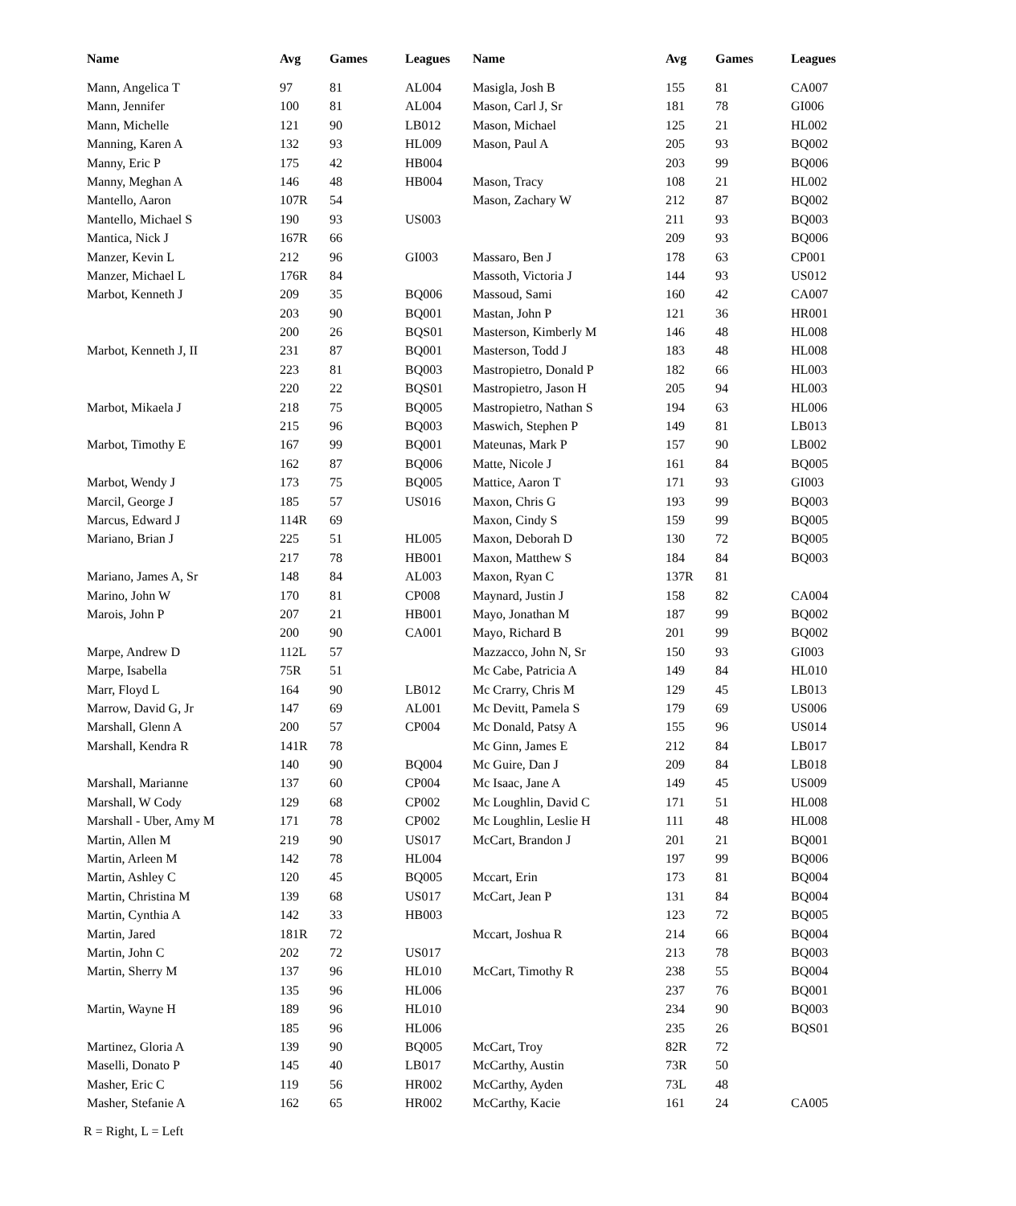| Name | Avg | Games | Leagues | Name | Avg | Games | Leagues |
| --- | --- | --- | --- | --- | --- | --- | --- |
| Mann, Angelica T | 97 | 81 | AL004 | Masigla, Josh B | 155 | 81 | CA007 |
| Mann, Jennifer | 100 | 81 | AL004 | Mason, Carl J, Sr | 181 | 78 | GI006 |
| Mann, Michelle | 121 | 90 | LB012 | Mason, Michael | 125 | 21 | HL002 |
| Manning, Karen A | 132 | 93 | HL009 | Mason, Paul A | 205 | 93 | BQ002 |
| Manny, Eric P | 175 | 42 | HB004 | | 203 | 99 | BQ006 |
| Manny, Meghan A | 146 | 48 | HB004 | Mason, Tracy | 108 | 21 | HL002 |
| Mantello, Aaron | 107R | 54 | | Mason, Zachary W | 212 | 87 | BQ002 |
| Mantello, Michael S | 190 | 93 | US003 | | 211 | 93 | BQ003 |
| Mantica, Nick J | 167R | 66 | | | 209 | 93 | BQ006 |
| Manzer, Kevin L | 212 | 96 | GI003 | Massaro, Ben J | 178 | 63 | CP001 |
| Manzer, Michael L | 176R | 84 | | Massoth, Victoria J | 144 | 93 | US012 |
| Marbot, Kenneth J | 209 | 35 | BQ006 | Massoud, Sami | 160 | 42 | CA007 |
| | 203 | 90 | BQ001 | Mastan, John P | 121 | 36 | HR001 |
| | 200 | 26 | BQS01 | Masterson, Kimberly M | 146 | 48 | HL008 |
| Marbot, Kenneth J, II | 231 | 87 | BQ001 | Masterson, Todd J | 183 | 48 | HL008 |
| | 223 | 81 | BQ003 | Mastropietro, Donald P | 182 | 66 | HL003 |
| | 220 | 22 | BQS01 | Mastropietro, Jason H | 205 | 94 | HL003 |
| Marbot, Mikaela J | 218 | 75 | BQ005 | Mastropietro, Nathan S | 194 | 63 | HL006 |
| | 215 | 96 | BQ003 | Maswich, Stephen P | 149 | 81 | LB013 |
| Marbot, Timothy E | 167 | 99 | BQ001 | Mateunas, Mark P | 157 | 90 | LB002 |
| | 162 | 87 | BQ006 | Matte, Nicole J | 161 | 84 | BQ005 |
| Marbot, Wendy J | 173 | 75 | BQ005 | Mattice, Aaron T | 171 | 93 | GI003 |
| Marcil, George J | 185 | 57 | US016 | Maxon, Chris G | 193 | 99 | BQ003 |
| Marcus, Edward J | 114R | 69 | | Maxon, Cindy S | 159 | 99 | BQ005 |
| Mariano, Brian J | 225 | 51 | HL005 | Maxon, Deborah D | 130 | 72 | BQ005 |
| | 217 | 78 | HB001 | Maxon, Matthew S | 184 | 84 | BQ003 |
| Mariano, James A, Sr | 148 | 84 | AL003 | Maxon, Ryan C | 137R | 81 | |
| Marino, John W | 170 | 81 | CP008 | Maynard, Justin J | 158 | 82 | CA004 |
| Marois, John P | 207 | 21 | HB001 | Mayo, Jonathan M | 187 | 99 | BQ002 |
| | 200 | 90 | CA001 | Mayo, Richard B | 201 | 99 | BQ002 |
| Marpe, Andrew D | 112L | 57 | | Mazzacco, John N, Sr | 150 | 93 | GI003 |
| Marpe, Isabella | 75R | 51 | | Mc Cabe, Patricia A | 149 | 84 | HL010 |
| Marr, Floyd L | 164 | 90 | LB012 | Mc Crarry, Chris M | 129 | 45 | LB013 |
| Marrow, David G, Jr | 147 | 69 | AL001 | Mc Devitt, Pamela S | 179 | 69 | US006 |
| Marshall, Glenn A | 200 | 57 | CP004 | Mc Donald, Patsy A | 155 | 96 | US014 |
| Marshall, Kendra R | 141R | 78 | | Mc Ginn, James E | 212 | 84 | LB017 |
| | 140 | 90 | BQ004 | Mc Guire, Dan J | 209 | 84 | LB018 |
| Marshall, Marianne | 137 | 60 | CP004 | Mc Isaac, Jane A | 149 | 45 | US009 |
| Marshall, W Cody | 129 | 68 | CP002 | Mc Loughlin, David C | 171 | 51 | HL008 |
| Marshall - Uber, Amy M | 171 | 78 | CP002 | Mc Loughlin, Leslie H | 111 | 48 | HL008 |
| Martin, Allen M | 219 | 90 | US017 | McCart, Brandon J | 201 | 21 | BQ001 |
| Martin, Arleen M | 142 | 78 | HL004 | | 197 | 99 | BQ006 |
| Martin, Ashley C | 120 | 45 | BQ005 | Mccart, Erin | 173 | 81 | BQ004 |
| Martin, Christina M | 139 | 68 | US017 | McCart, Jean P | 131 | 84 | BQ004 |
| Martin, Cynthia A | 142 | 33 | HB003 | | 123 | 72 | BQ005 |
| Martin, Jared | 181R | 72 | | Mccart, Joshua R | 214 | 66 | BQ004 |
| Martin, John C | 202 | 72 | US017 | | 213 | 78 | BQ003 |
| Martin, Sherry M | 137 | 96 | HL010 | McCart, Timothy R | 238 | 55 | BQ004 |
| | 135 | 96 | HL006 | | 237 | 76 | BQ001 |
| Martin, Wayne H | 189 | 96 | HL010 | | 234 | 90 | BQ003 |
| | 185 | 96 | HL006 | | 235 | 26 | BQS01 |
| Martinez, Gloria A | 139 | 90 | BQ005 | McCart, Troy | 82R | 72 | |
| Maselli, Donato P | 145 | 40 | LB017 | McCarthy, Austin | 73R | 50 | |
| Masher, Eric C | 119 | 56 | HR002 | McCarthy, Ayden | 73L | 48 | |
| Masher, Stefanie A | 162 | 65 | HR002 | McCarthy, Kacie | 161 | 24 | CA005 |
R = Right, L = Left